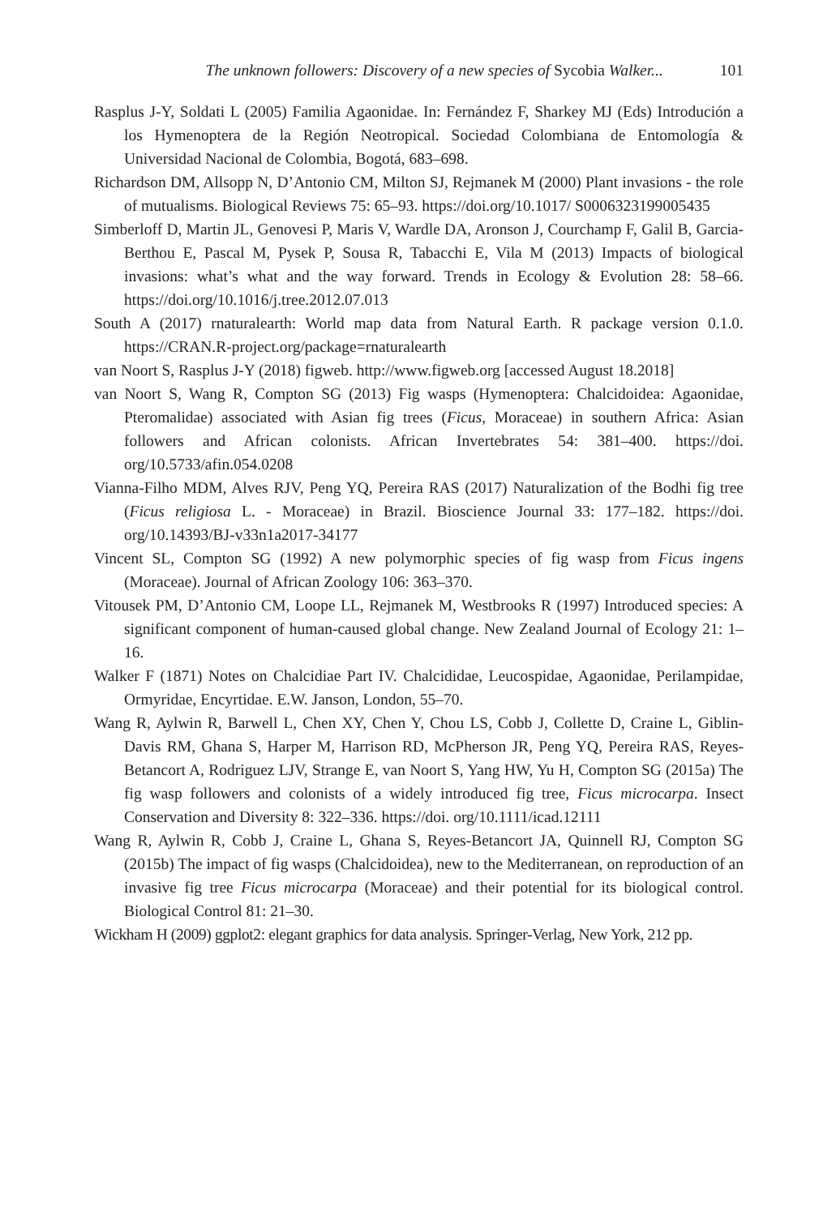The unknown followers: Discovery of a new species of Sycobia Walker... 101
Rasplus J-Y, Soldati L (2005) Familia Agaonidae. In: Fernández F, Sharkey MJ (Eds) Introdución a los Hymenoptera de la Región Neotropical. Sociedad Colombiana de Entomología & Universidad Nacional de Colombia, Bogotá, 683–698.
Richardson DM, Allsopp N, D’Antonio CM, Milton SJ, Rejmanek M (2000) Plant invasions - the role of mutualisms. Biological Reviews 75: 65–93. https://doi.org/10.1017/ S0006323199005435
Simberloff D, Martin JL, Genovesi P, Maris V, Wardle DA, Aronson J, Courchamp F, Galil B, Garcia-Berthou E, Pascal M, Pysek P, Sousa R, Tabacchi E, Vila M (2013) Impacts of biological invasions: what’s what and the way forward. Trends in Ecology & Evolution 28: 58–66. https://doi.org/10.1016/j.tree.2012.07.013
South A (2017) rnaturalearth: World map data from Natural Earth. R package version 0.1.0. https://CRAN.R-project.org/package=rnaturalearth
van Noort S, Rasplus J-Y (2018) figweb. http://www.figweb.org [accessed August 18.2018]
van Noort S, Wang R, Compton SG (2013) Fig wasps (Hymenoptera: Chalcidoidea: Agaonidae, Pteromalidae) associated with Asian fig trees (Ficus, Moraceae) in southern Africa: Asian followers and African colonists. African Invertebrates 54: 381–400. https://doi. org/10.5733/afin.054.0208
Vianna-Filho MDM, Alves RJV, Peng YQ, Pereira RAS (2017) Naturalization of the Bodhi fig tree (Ficus religiosa L. - Moraceae) in Brazil. Bioscience Journal 33: 177–182. https://doi. org/10.14393/BJ-v33n1a2017-34177
Vincent SL, Compton SG (1992) A new polymorphic species of fig wasp from Ficus ingens (Moraceae). Journal of African Zoology 106: 363–370.
Vitousek PM, D’Antonio CM, Loope LL, Rejmanek M, Westbrooks R (1997) Introduced species: A significant component of human-caused global change. New Zealand Journal of Ecology 21: 1–16.
Walker F (1871) Notes on Chalcidiae Part IV. Chalcididae, Leucospidae, Agaonidae, Perilampidae, Ormyridae, Encyrtidae. E.W. Janson, London, 55–70.
Wang R, Aylwin R, Barwell L, Chen XY, Chen Y, Chou LS, Cobb J, Collette D, Craine L, Giblin-Davis RM, Ghana S, Harper M, Harrison RD, McPherson JR, Peng YQ, Pereira RAS, Reyes-Betancort A, Rodriguez LJV, Strange E, van Noort S, Yang HW, Yu H, Compton SG (2015a) The fig wasp followers and colonists of a widely introduced fig tree, Ficus microcarpa. Insect Conservation and Diversity 8: 322–336. https://doi. org/10.1111/icad.12111
Wang R, Aylwin R, Cobb J, Craine L, Ghana S, Reyes-Betancort JA, Quinnell RJ, Compton SG (2015b) The impact of fig wasps (Chalcidoidea), new to the Mediterranean, on reproduction of an invasive fig tree Ficus microcarpa (Moraceae) and their potential for its biological control. Biological Control 81: 21–30.
Wickham H (2009) ggplot2: elegant graphics for data analysis. Springer-Verlag, New York, 212 pp.